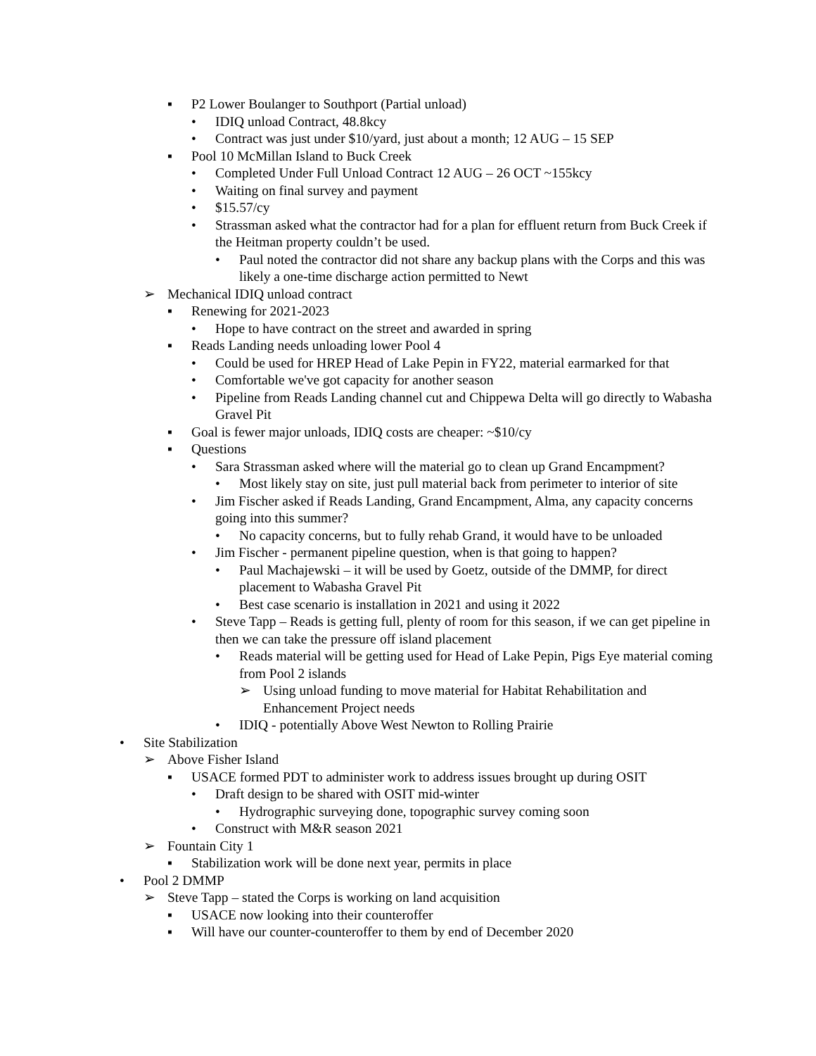▪ P2 Lower Boulanger to Southport (Partial unload)
• IDIQ unload Contract, 48.8kcy
• Contract was just under $10/yard, just about a month; 12 AUG – 15 SEP
▪ Pool 10 McMillan Island to Buck Creek
• Completed Under Full Unload Contract 12 AUG – 26 OCT ~155kcy
• Waiting on final survey and payment
• $15.57/cy
• Strassman asked what the contractor had for a plan for effluent return from Buck Creek if the Heitman property couldn’t be used.
• Paul noted the contractor did not share any backup plans with the Corps and this was likely a one-time discharge action permitted to Newt
➢ Mechanical IDIQ unload contract
▪ Renewing for 2021-2023
• Hope to have contract on the street and awarded in spring
▪ Reads Landing needs unloading lower Pool 4
• Could be used for HREP Head of Lake Pepin in FY22, material earmarked for that
• Comfortable we've got capacity for another season
• Pipeline from Reads Landing channel cut and Chippewa Delta will go directly to Wabasha Gravel Pit
▪ Goal is fewer major unloads, IDIQ costs are cheaper: ~$10/cy
▪ Questions
• Sara Strassman asked where will the material go to clean up Grand Encampment?
• Most likely stay on site, just pull material back from perimeter to interior of site
• Jim Fischer asked if Reads Landing, Grand Encampment, Alma, any capacity concerns going into this summer?
• No capacity concerns, but to fully rehab Grand, it would have to be unloaded
• Jim Fischer - permanent pipeline question, when is that going to happen?
• Paul Machajewski – it will be used by Goetz, outside of the DMMP, for direct placement to Wabasha Gravel Pit
• Best case scenario is installation in 2021 and using it 2022
• Steve Tapp – Reads is getting full, plenty of room for this season, if we can get pipeline in then we can take the pressure off island placement
• Reads material will be getting used for Head of Lake Pepin, Pigs Eye material coming from Pool 2 islands
➢ Using unload funding to move material for Habitat Rehabilitation and Enhancement Project needs
• IDIQ - potentially Above West Newton to Rolling Prairie
• Site Stabilization
➢ Above Fisher Island
▪ USACE formed PDT to administer work to address issues brought up during OSIT
• Draft design to be shared with OSIT mid-winter
• Hydrographic surveying done, topographic survey coming soon
• Construct with M&R season 2021
➢ Fountain City 1
▪ Stabilization work will be done next year, permits in place
• Pool 2 DMMP
➢ Steve Tapp – stated the Corps is working on land acquisition
▪ USACE now looking into their counteroffer
▪ Will have our counter-counteroffer to them by end of December 2020